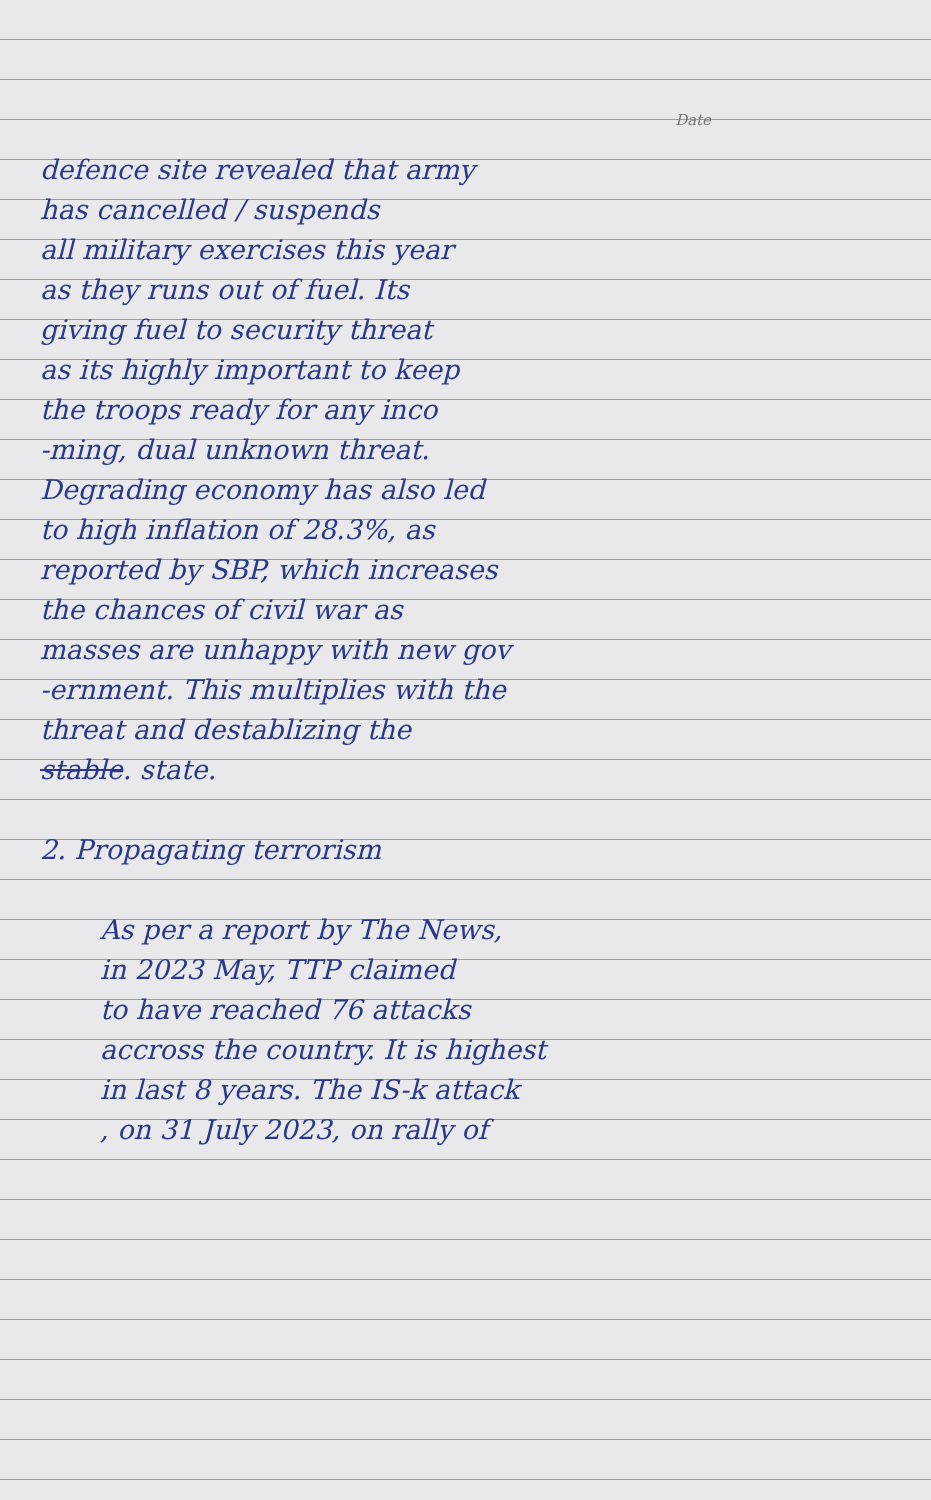Date
defence site revealed that army
has cancelled / suspends
all military exercises this year
as they runs out of fuel. Its
giving fuel to security threat
as its highly important to keep
the troops ready for any inco
-ming, dual unknown threat.
Degrading economy has also led
to high inflation of 28.3%, as
reported by SBP, which increases
the chances of civil war as
masses are unhappy with new gov
-ernment. This multiplies with the
threat and destablizing the
stable. state.
2. Propagating terrorism
As per a report by The News,
in 2023 May, TTP claimed
to have reached 76 attacks
accross the country. It is highest
in last 8 years. The IS-k attack
, on 31 July 2023, on rally of